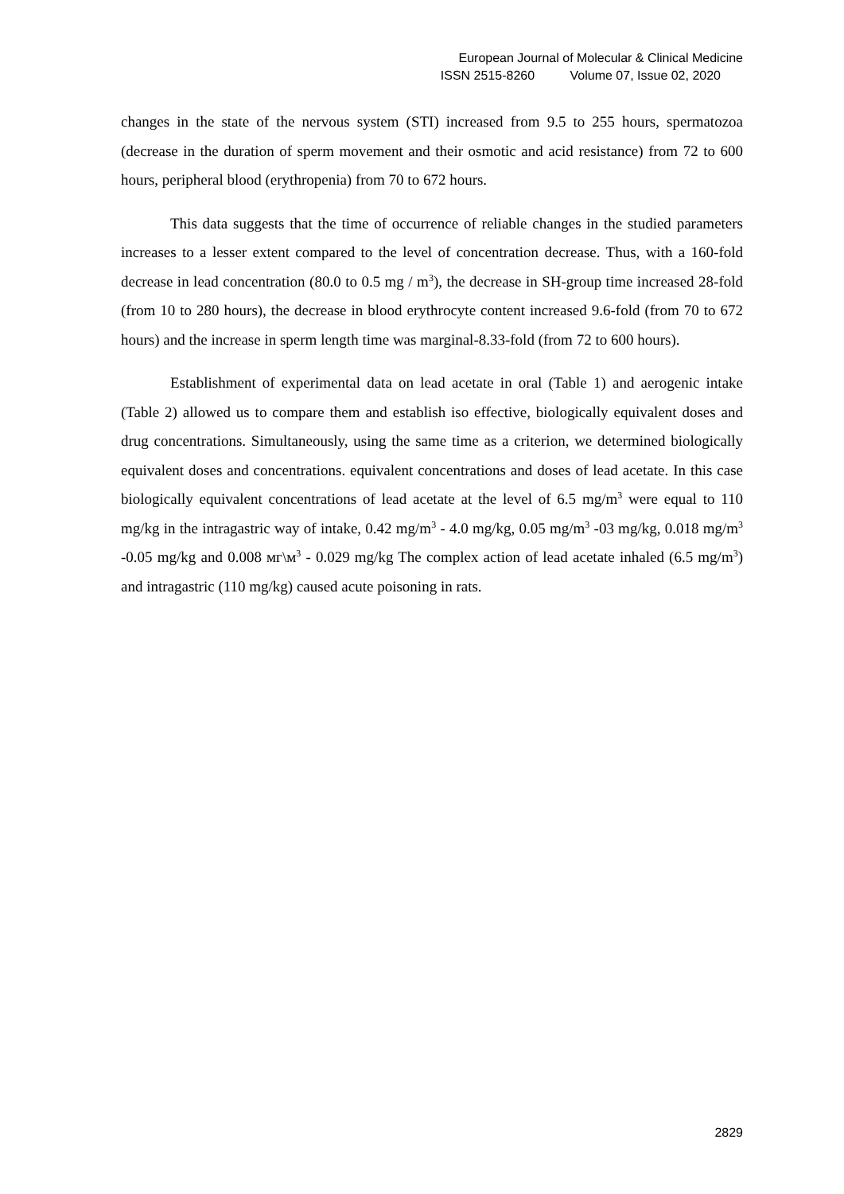European Journal of Molecular & Clinical Medicine
ISSN 2515-8260 Volume 07, Issue 02, 2020
changes in the state of the nervous system (STI) increased from 9.5 to 255 hours, spermatozoa (decrease in the duration of sperm movement and their osmotic and acid resistance) from 72 to 600 hours, peripheral blood (erythropenia) from 70 to 672 hours.
This data suggests that the time of occurrence of reliable changes in the studied parameters increases to a lesser extent compared to the level of concentration decrease. Thus, with a 160-fold decrease in lead concentration (80.0 to 0.5 mg / m<sup>3</sup>), the decrease in SH-group time increased 28-fold (from 10 to 280 hours), the decrease in blood erythrocyte content increased 9.6-fold (from 70 to 672 hours) and the increase in sperm length time was marginal-8.33-fold (from 72 to 600 hours).
Establishment of experimental data on lead acetate in oral (Table 1) and aerogenic intake (Table 2) allowed us to compare them and establish iso effective, biologically equivalent doses and drug concentrations. Simultaneously, using the same time as a criterion, we determined biologically equivalent doses and concentrations. equivalent concentrations and doses of lead acetate. In this case biologically equivalent concentrations of lead acetate at the level of 6.5 mg/m<sup>3</sup> were equal to 110 mg/kg in the intragastric way of intake, 0.42 mg/m<sup>3</sup> - 4.0 mg/kg, 0.05 mg/m<sup>3</sup> -03 mg/kg, 0.018 mg/m<sup>3</sup> -0.05 mg/kg and 0.008 мг\м<sup>3</sup> - 0.029 mg/kg The complex action of lead acetate inhaled (6.5 mg/m<sup>3</sup>) and intragastric (110 mg/kg) caused acute poisoning in rats.
2829